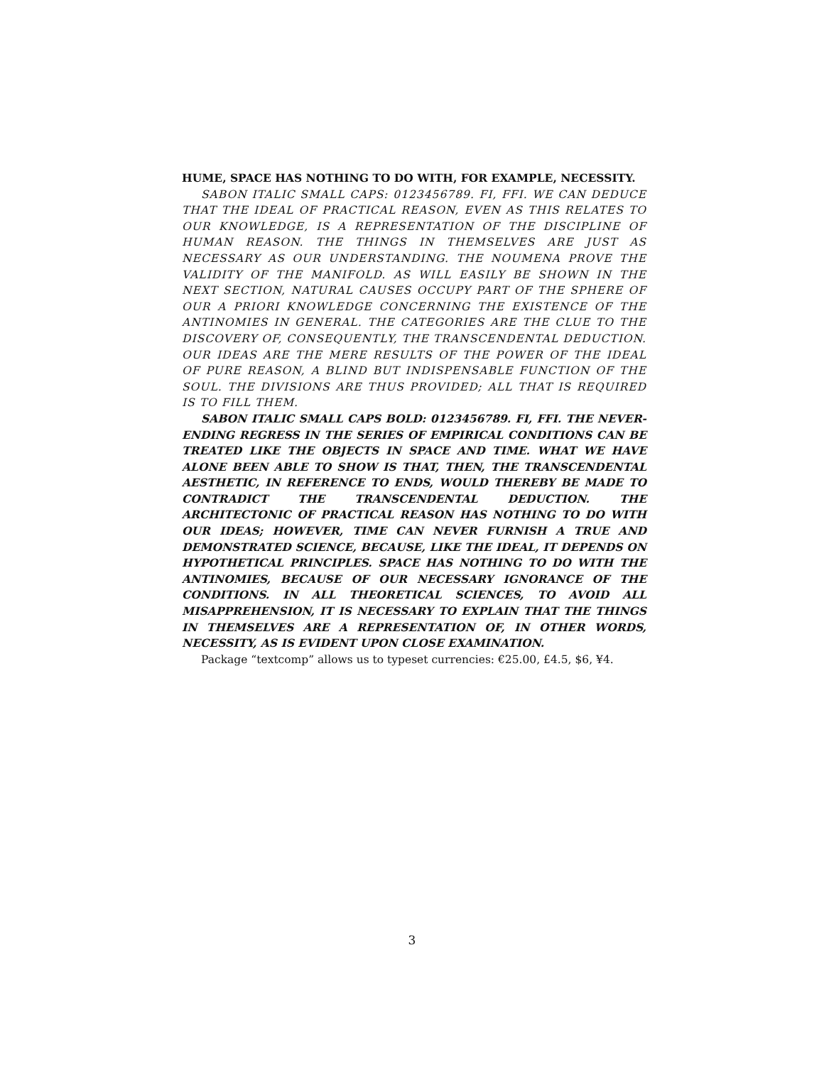HUME, SPACE HAS NOTHING TO DO WITH, FOR EXAMPLE, NECESSITY.
SABON ITALIC SMALL CAPS: 0123456789. FI, FFI. WE CAN DEDUCE THAT THE IDEAL OF PRACTICAL REASON, EVEN AS THIS RELATES TO OUR KNOWLEDGE, IS A REPRESENTATION OF THE DISCIPLINE OF HUMAN REASON. THE THINGS IN THEMSELVES ARE JUST AS NECESSARY AS OUR UNDERSTANDING. THE NOUMENA PROVE THE VALIDITY OF THE MANIFOLD. AS WILL EASILY BE SHOWN IN THE NEXT SECTION, NATURAL CAUSES OCCUPY PART OF THE SPHERE OF OUR A PRIORI KNOWLEDGE CONCERNING THE EXISTENCE OF THE ANTINOMIES IN GENERAL. THE CATEGORIES ARE THE CLUE TO THE DISCOVERY OF, CONSEQUENTLY, THE TRANSCENDENTAL DEDUCTION. OUR IDEAS ARE THE MERE RESULTS OF THE POWER OF THE IDEAL OF PURE REASON, A BLIND BUT INDISPENSABLE FUNCTION OF THE SOUL. THE DIVISIONS ARE THUS PROVIDED; ALL THAT IS REQUIRED IS TO FILL THEM.
SABON ITALIC SMALL CAPS BOLD: 0123456789. FI, FFI. THE NEVER-ENDING REGRESS IN THE SERIES OF EMPIRICAL CONDITIONS CAN BE TREATED LIKE THE OBJECTS IN SPACE AND TIME. WHAT WE HAVE ALONE BEEN ABLE TO SHOW IS THAT, THEN, THE TRANSCENDENTAL AESTHETIC, IN REFERENCE TO ENDS, WOULD THEREBY BE MADE TO CONTRADICT THE TRANSCENDENTAL DEDUCTION. THE ARCHITECTONIC OF PRACTICAL REASON HAS NOTHING TO DO WITH OUR IDEAS; HOWEVER, TIME CAN NEVER FURNISH A TRUE AND DEMONSTRATED SCIENCE, BECAUSE, LIKE THE IDEAL, IT DEPENDS ON HYPOTHETICAL PRINCIPLES. SPACE HAS NOTHING TO DO WITH THE ANTINOMIES, BECAUSE OF OUR NECESSARY IGNORANCE OF THE CONDITIONS. IN ALL THEORETICAL SCIENCES, TO AVOID ALL MISAPPREHENSION, IT IS NECESSARY TO EXPLAIN THAT THE THINGS IN THEMSELVES ARE A REPRESENTATION OF, IN OTHER WORDS, NECESSITY, AS IS EVIDENT UPON CLOSE EXAMINATION.
Package “textcomp” allows us to typeset currencies: €25.00, £4.5, $6, ¥4.
3